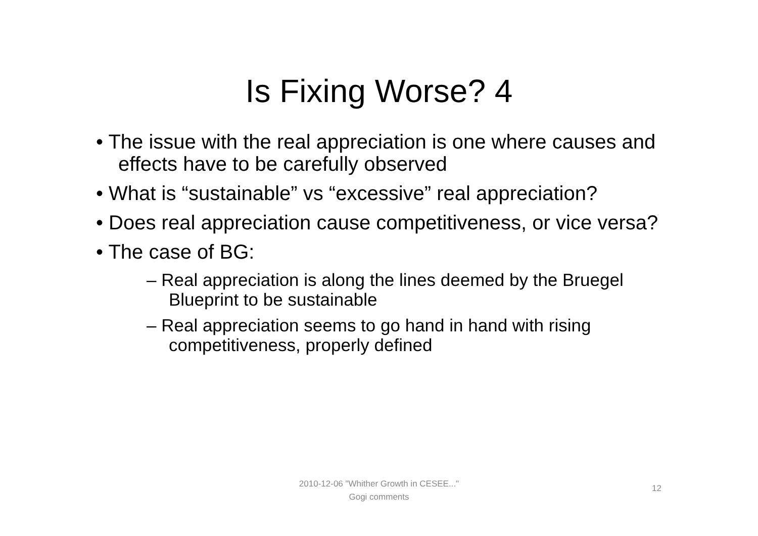Is Fixing Worse? 4
• The issue with the real appreciation is one where causes and effects have to be carefully observed
• What is “sustainable” vs “excessive” real appreciation?
• Does real appreciation cause competitiveness, or vice versa?
• The case of BG:
– Real appreciation is along the lines deemed by the Bruegel Blueprint to be sustainable
– Real appreciation seems to go hand in hand with rising competitiveness, properly defined
2010-12-06 "Whither Growth in CESEE..."
Gogi comments
12